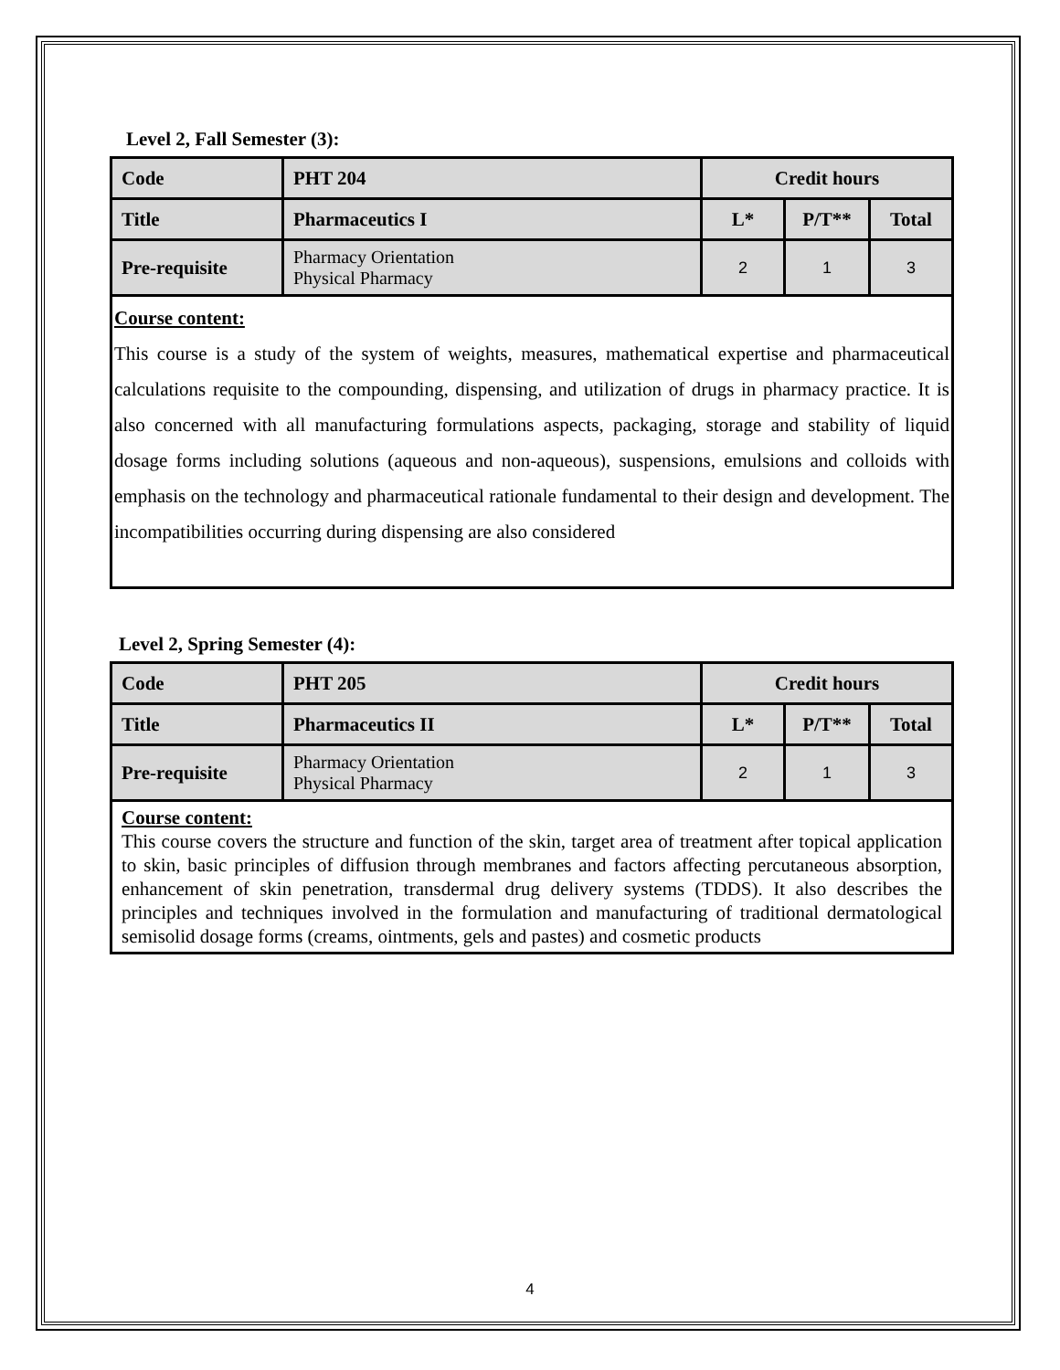Level 2, Fall Semester (3):
| Code | PHT 204 | Credit hours | | |
| Title | Pharmaceutics I | L* | P/T** | Total |
| Pre-requisite | Pharmacy Orientation Physical Pharmacy | 2 | 1 | 3 |
| Course content: This course is a study of the system of weights, measures, mathematical expertise and pharmaceutical calculations requisite to the compounding, dispensing, and utilization of drugs in pharmacy practice. It is also concerned with all manufacturing formulations aspects, packaging, storage and stability of liquid dosage forms including solutions (aqueous and non-aqueous), suspensions, emulsions and colloids with emphasis on the technology and pharmaceutical rationale fundamental to their design and development. The incompatibilities occurring during dispensing are also considered | | | | |
Level 2, Spring Semester (4):
| Code | PHT 205 | Credit hours | | |
| Title | Pharmaceutics II | L* | P/T** | Total |
| Pre-requisite | Pharmacy Orientation Physical Pharmacy | 2 | 1 | 3 |
| Course content: This course covers the structure and function of the skin, target area of treatment after topical application to skin, basic principles of diffusion through membranes and factors affecting percutaneous absorption, enhancement of skin penetration, transdermal drug delivery systems (TDDS). It also describes the principles and techniques involved in the formulation and manufacturing of traditional dermatological semisolid dosage forms (creams, ointments, gels and pastes) and cosmetic products | | | | |
4